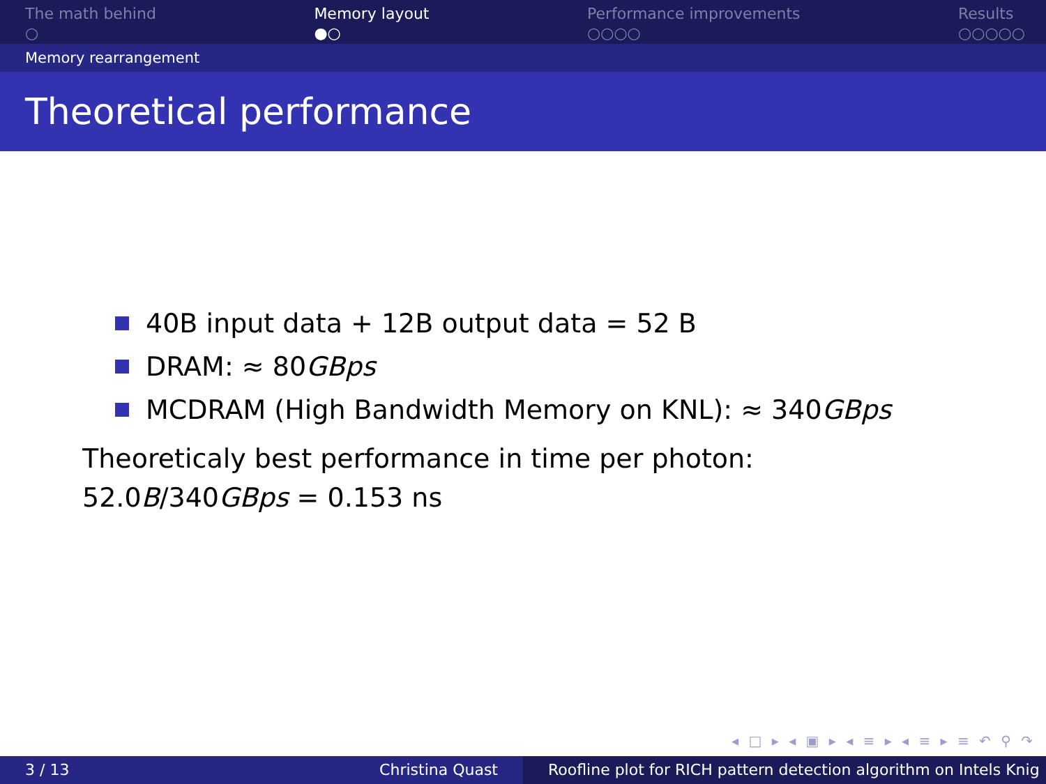The math behind
○
Memory layout
●○
Performance improvements
○○○○
Results
○○○○○
Memory rearrangement
Theoretical performance
40B input data + 12B output data = 52 B
DRAM: ≈ 80 GBps
MCDRAM (High Bandwidth Memory on KNL): ≈ 340 GBps
Theoreticaly best performance in time per photon:
52.0B/340GBps = 0.153 ns
◂ □ ▸ ◂ ▣ ▸ ◂ ≡ ▸ ◂ ≡ ▸ ≡ ↶ ⚲ ↷
3 / 13 Christina Quast Roofline plot for RICH pattern detection algorithm on Intels Knig